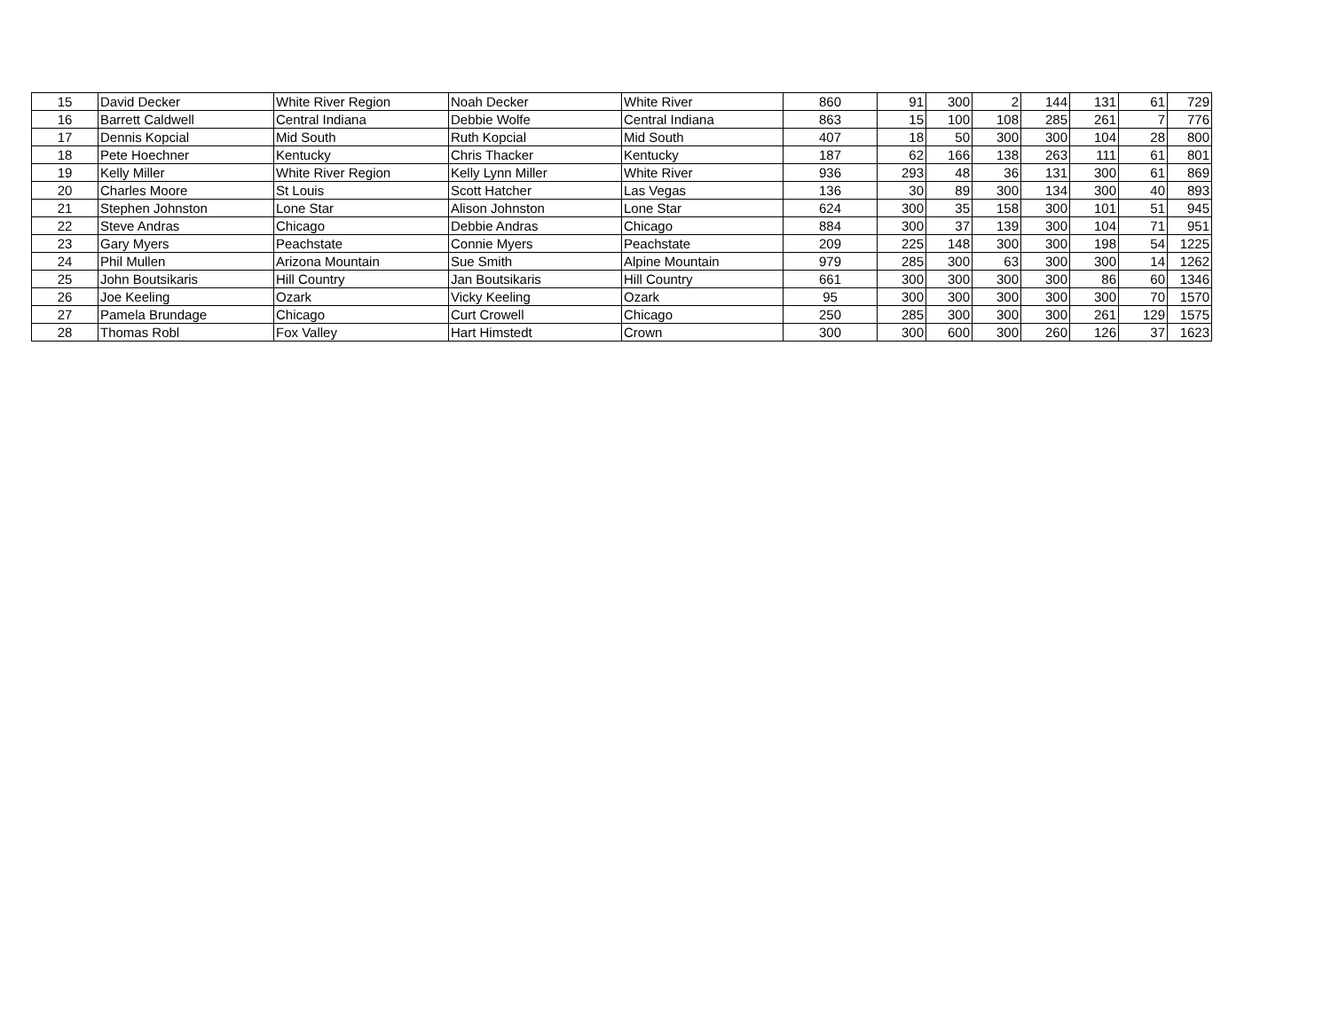| 15 | David Decker | White River Region | Noah Decker | White River | 860 | 91 | 300 | 2 | 144 | 131 | 61 | 729 |
| 16 | Barrett Caldwell | Central Indiana | Debbie Wolfe | Central Indiana | 863 | 15 | 100 | 108 | 285 | 261 | 7 | 776 |
| 17 | Dennis Kopcial | Mid South | Ruth Kopcial | Mid South | 407 | 18 | 50 | 300 | 300 | 104 | 28 | 800 |
| 18 | Pete Hoechner | Kentucky | Chris Thacker | Kentucky | 187 | 62 | 166 | 138 | 263 | 111 | 61 | 801 |
| 19 | Kelly Miller | White River Region | Kelly Lynn Miller | White River | 936 | 293 | 48 | 36 | 131 | 300 | 61 | 869 |
| 20 | Charles Moore | St Louis | Scott Hatcher | Las Vegas | 136 | 30 | 89 | 300 | 134 | 300 | 40 | 893 |
| 21 | Stephen Johnston | Lone Star | Alison Johnston | Lone Star | 624 | 300 | 35 | 158 | 300 | 101 | 51 | 945 |
| 22 | Steve Andras | Chicago | Debbie Andras | Chicago | 884 | 300 | 37 | 139 | 300 | 104 | 71 | 951 |
| 23 | Gary Myers | Peachstate | Connie Myers | Peachstate | 209 | 225 | 148 | 300 | 300 | 198 | 54 | 1225 |
| 24 | Phil Mullen | Arizona Mountain | Sue Smith | Alpine Mountain | 979 | 285 | 300 | 63 | 300 | 300 | 14 | 1262 |
| 25 | John Boutsikaris | Hill Country | Jan Boutsikaris | Hill Country | 661 | 300 | 300 | 300 | 300 | 86 | 60 | 1346 |
| 26 | Joe Keeling | Ozark | Vicky Keeling | Ozark | 95 | 300 | 300 | 300 | 300 | 300 | 70 | 1570 |
| 27 | Pamela Brundage | Chicago | Curt Crowell | Chicago | 250 | 285 | 300 | 300 | 300 | 261 | 129 | 1575 |
| 28 | Thomas Robl | Fox Valley | Hart Himstedt | Crown | 300 | 300 | 600 | 300 | 260 | 126 | 37 | 1623 |